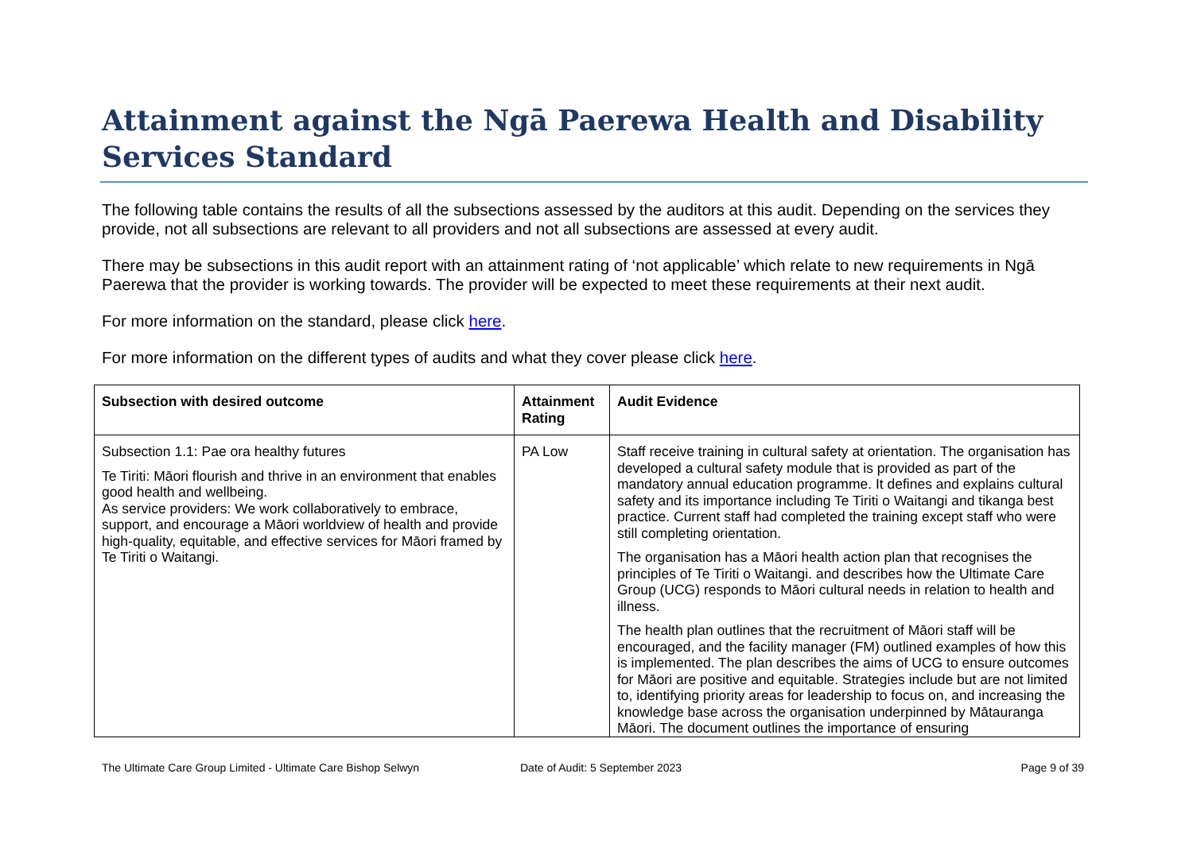Attainment against the Ngā Paerewa Health and Disability Services Standard
The following table contains the results of all the subsections assessed by the auditors at this audit. Depending on the services they provide, not all subsections are relevant to all providers and not all subsections are assessed at every audit.
There may be subsections in this audit report with an attainment rating of ‘not applicable’ which relate to new requirements in Ngā Paerewa that the provider is working towards. The provider will be expected to meet these requirements at their next audit.
For more information on the standard, please click here.
For more information on the different types of audits and what they cover please click here.
| Subsection with desired outcome | Attainment Rating | Audit Evidence |
| --- | --- | --- |
| Subsection 1.1: Pae ora healthy futures Te Tiriti: Māori flourish and thrive in an environment that enables good health and wellbeing. As service providers: We work collaboratively to embrace, support, and encourage a Māori worldview of health and provide high-quality, equitable, and effective services for Māori framed by Te Tiriti o Waitangi. | PA Low | Staff receive training in cultural safety at orientation. The organisation has developed a cultural safety module that is provided as part of the mandatory annual education programme. It defines and explains cultural safety and its importance including Te Tiriti o Waitangi and tikanga best practice. Current staff had completed the training except staff who were still completing orientation. The organisation has a Māori health action plan that recognises the principles of Te Tiriti o Waitangi. and describes how the Ultimate Care Group (UCG) responds to Māori cultural needs in relation to health and illness. The health plan outlines that the recruitment of Māori staff will be encouraged, and the facility manager (FM) outlined examples of how this is implemented. The plan describes the aims of UCG to ensure outcomes for Māori are positive and equitable. Strategies include but are not limited to, identifying priority areas for leadership to focus on, and increasing the knowledge base across the organisation underpinned by Mātauranga Māori. The document outlines the importance of ensuring |
The Ultimate Care Group Limited - Ultimate Care Bishop Selwyn Date of Audit: 5 September 2023 Page 9 of 39